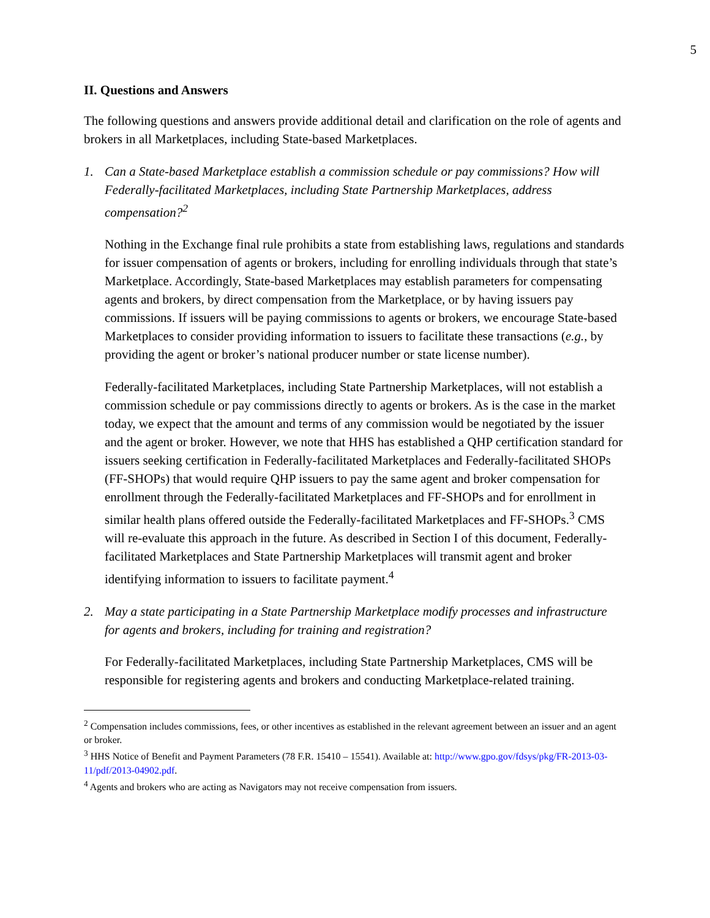5
II. Questions and Answers
The following questions and answers provide additional detail and clarification on the role of agents and brokers in all Marketplaces, including State-based Marketplaces.
1. Can a State-based Marketplace establish a commission schedule or pay commissions? How will Federally-facilitated Marketplaces, including State Partnership Marketplaces, address compensation?<sup>2</sup>
Nothing in the Exchange final rule prohibits a state from establishing laws, regulations and standards for issuer compensation of agents or brokers, including for enrolling individuals through that state’s Marketplace. Accordingly, State-based Marketplaces may establish parameters for compensating agents and brokers, by direct compensation from the Marketplace, or by having issuers pay commissions. If issuers will be paying commissions to agents or brokers, we encourage State-based Marketplaces to consider providing information to issuers to facilitate these transactions (e.g., by providing the agent or broker’s national producer number or state license number).
Federally-facilitated Marketplaces, including State Partnership Marketplaces, will not establish a commission schedule or pay commissions directly to agents or brokers. As is the case in the market today, we expect that the amount and terms of any commission would be negotiated by the issuer and the agent or broker. However, we note that HHS has established a QHP certification standard for issuers seeking certification in Federally-facilitated Marketplaces and Federally-facilitated SHOPs (FF-SHOPs) that would require QHP issuers to pay the same agent and broker compensation for enrollment through the Federally-facilitated Marketplaces and FF-SHOPs and for enrollment in similar health plans offered outside the Federally-facilitated Marketplaces and FF-SHOPs.<sup>3</sup> CMS will re-evaluate this approach in the future. As described in Section I of this document, Federally-facilitated Marketplaces and State Partnership Marketplaces will transmit agent and broker identifying information to issuers to facilitate payment.<sup>4</sup>
2. May a state participating in a State Partnership Marketplace modify processes and infrastructure for agents and brokers, including for training and registration?
For Federally-facilitated Marketplaces, including State Partnership Marketplaces, CMS will be responsible for registering agents and brokers and conducting Marketplace-related training.
<sup>2</sup> Compensation includes commissions, fees, or other incentives as established in the relevant agreement between an issuer and an agent or broker.
<sup>3</sup> HHS Notice of Benefit and Payment Parameters (78 F.R. 15410 – 15541). Available at: http://www.gpo.gov/fdsys/pkg/FR-2013-03-11/pdf/2013-04902.pdf.
<sup>4</sup> Agents and brokers who are acting as Navigators may not receive compensation from issuers.